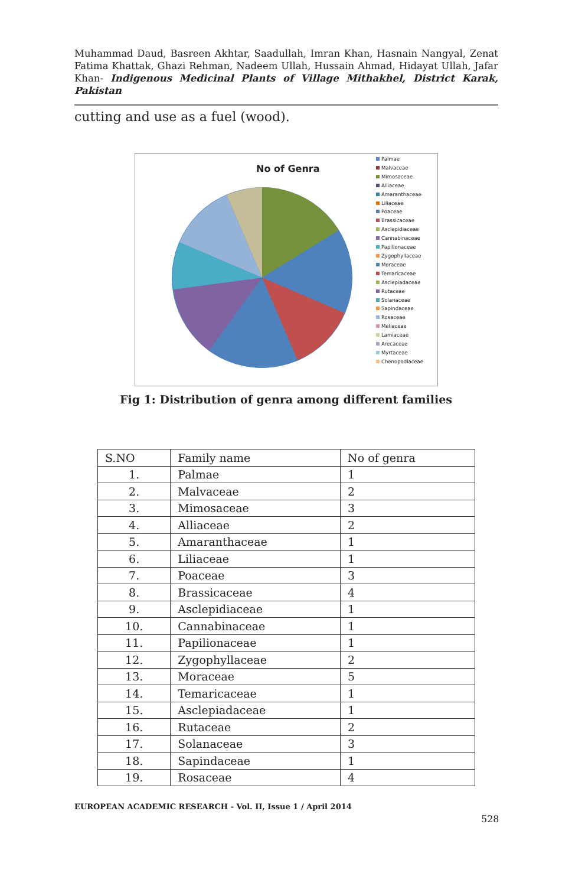Muhammad Daud, Basreen Akhtar, Saadullah, Imran Khan, Hasnain Nangyal, Zenat Fatima Khattak, Ghazi Rehman, Nadeem Ullah, Hussain Ahmad, Hidayat Ullah, Jafar Khan- Indigenous Medicinal Plants of Village Mithakhel, District Karak, Pakistan
cutting and use as a fuel (wood).
No of Genra
Palmae
Malvaceae
Mimosaceae
Alliaceae
Amaranthaceae
Liliaceae
Poaceae
Brassicaceae
Asclepidiaceae
Cannabinaceae
Papilionaceae
Zygophyllaceae
Moraceae
Temaricaceae
Asclepiadaceae
Rutaceae
Solanaceae
Sapindaceae
Rosaceae
Meliaceae
Lamiaceae
Arecaceae
Myrtaceae
Chenopodiaceae
Fig 1: Distribution of genra among different families
| S.NO | Family name | No of genra |
| --- | --- | --- |
| 1. | Palmae | 1 |
| 2. | Malvaceae | 2 |
| 3. | Mimosaceae | 3 |
| 4. | Alliaceae | 2 |
| 5. | Amaranthaceae | 1 |
| 6. | Liliaceae | 1 |
| 7. | Poaceae | 3 |
| 8. | Brassicaceae | 4 |
| 9. | Asclepidiaceae | 1 |
| 10. | Cannabinaceae | 1 |
| 11. | Papilionaceae | 1 |
| 12. | Zygophyllaceae | 2 |
| 13. | Moraceae | 5 |
| 14. | Temaricaceae | 1 |
| 15. | Asclepiadaceae | 1 |
| 16. | Rutaceae | 2 |
| 17. | Solanaceae | 3 |
| 18. | Sapindaceae | 1 |
| 19. | Rosaceae | 4 |
EUROPEAN ACADEMIC RESEARCH - Vol. II, Issue 1 / April 2014
528